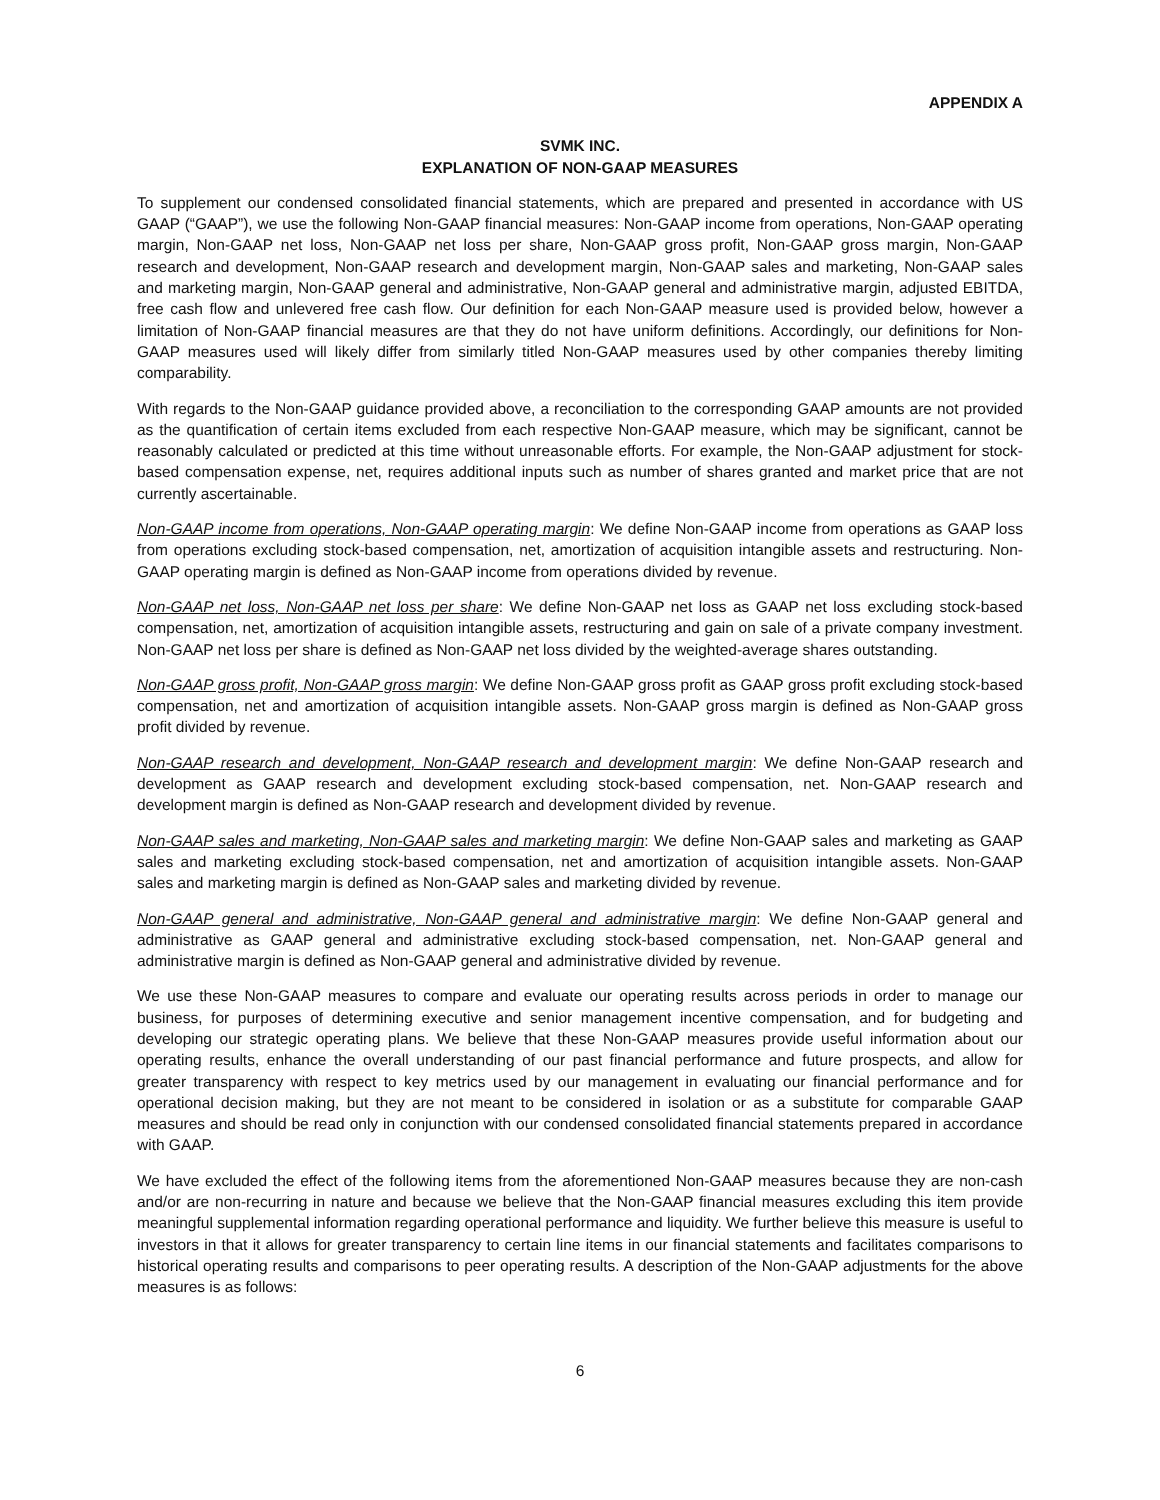APPENDIX A
SVMK INC.
EXPLANATION OF NON-GAAP MEASURES
To supplement our condensed consolidated financial statements, which are prepared and presented in accordance with US GAAP (“GAAP”), we use the following Non-GAAP financial measures: Non-GAAP income from operations, Non-GAAP operating margin, Non-GAAP net loss, Non-GAAP net loss per share, Non-GAAP gross profit, Non-GAAP gross margin, Non-GAAP research and development, Non-GAAP research and development margin, Non-GAAP sales and marketing, Non-GAAP sales and marketing margin, Non-GAAP general and administrative, Non-GAAP general and administrative margin, adjusted EBITDA, free cash flow and unlevered free cash flow. Our definition for each Non-GAAP measure used is provided below, however a limitation of Non-GAAP financial measures are that they do not have uniform definitions. Accordingly, our definitions for Non-GAAP measures used will likely differ from similarly titled Non-GAAP measures used by other companies thereby limiting comparability.
With regards to the Non-GAAP guidance provided above, a reconciliation to the corresponding GAAP amounts are not provided as the quantification of certain items excluded from each respective Non-GAAP measure, which may be significant, cannot be reasonably calculated or predicted at this time without unreasonable efforts. For example, the Non-GAAP adjustment for stock-based compensation expense, net, requires additional inputs such as number of shares granted and market price that are not currently ascertainable.
Non-GAAP income from operations, Non-GAAP operating margin: We define Non-GAAP income from operations as GAAP loss from operations excluding stock-based compensation, net, amortization of acquisition intangible assets and restructuring. Non-GAAP operating margin is defined as Non-GAAP income from operations divided by revenue.
Non-GAAP net loss, Non-GAAP net loss per share: We define Non-GAAP net loss as GAAP net loss excluding stock-based compensation, net, amortization of acquisition intangible assets, restructuring and gain on sale of a private company investment. Non-GAAP net loss per share is defined as Non-GAAP net loss divided by the weighted-average shares outstanding.
Non-GAAP gross profit, Non-GAAP gross margin: We define Non-GAAP gross profit as GAAP gross profit excluding stock-based compensation, net and amortization of acquisition intangible assets. Non-GAAP gross margin is defined as Non-GAAP gross profit divided by revenue.
Non-GAAP research and development, Non-GAAP research and development margin: We define Non-GAAP research and development as GAAP research and development excluding stock-based compensation, net. Non-GAAP research and development margin is defined as Non-GAAP research and development divided by revenue.
Non-GAAP sales and marketing, Non-GAAP sales and marketing margin: We define Non-GAAP sales and marketing as GAAP sales and marketing excluding stock-based compensation, net and amortization of acquisition intangible assets. Non-GAAP sales and marketing margin is defined as Non-GAAP sales and marketing divided by revenue.
Non-GAAP general and administrative, Non-GAAP general and administrative margin: We define Non-GAAP general and administrative as GAAP general and administrative excluding stock-based compensation, net. Non-GAAP general and administrative margin is defined as Non-GAAP general and administrative divided by revenue.
We use these Non-GAAP measures to compare and evaluate our operating results across periods in order to manage our business, for purposes of determining executive and senior management incentive compensation, and for budgeting and developing our strategic operating plans. We believe that these Non-GAAP measures provide useful information about our operating results, enhance the overall understanding of our past financial performance and future prospects, and allow for greater transparency with respect to key metrics used by our management in evaluating our financial performance and for operational decision making, but they are not meant to be considered in isolation or as a substitute for comparable GAAP measures and should be read only in conjunction with our condensed consolidated financial statements prepared in accordance with GAAP.
We have excluded the effect of the following items from the aforementioned Non-GAAP measures because they are non-cash and/or are non-recurring in nature and because we believe that the Non-GAAP financial measures excluding this item provide meaningful supplemental information regarding operational performance and liquidity. We further believe this measure is useful to investors in that it allows for greater transparency to certain line items in our financial statements and facilitates comparisons to historical operating results and comparisons to peer operating results. A description of the Non-GAAP adjustments for the above measures is as follows:
6